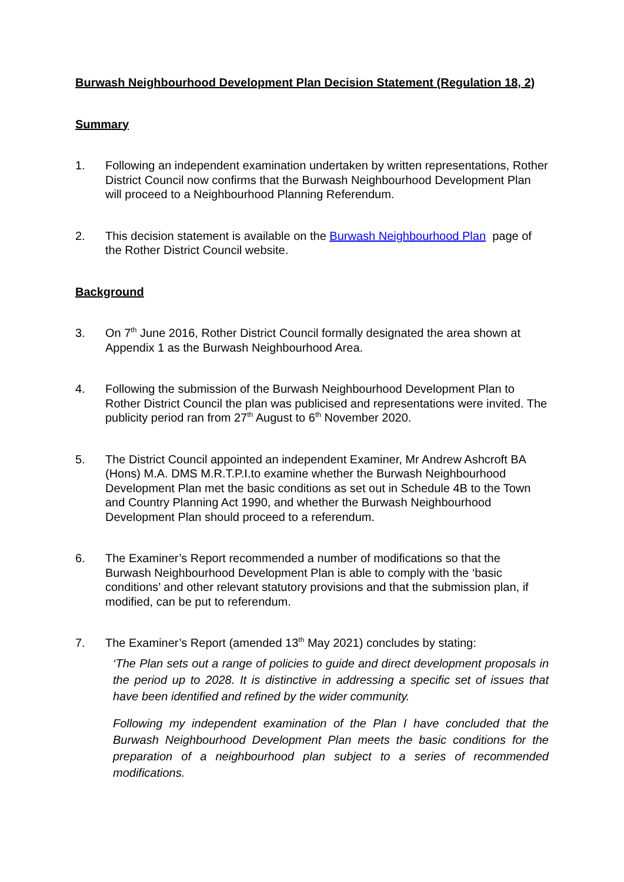Burwash Neighbourhood Development Plan Decision Statement (Regulation 18, 2)
Summary
1. Following an independent examination undertaken by written representations, Rother District Council now confirms that the Burwash Neighbourhood Development Plan will proceed to a Neighbourhood Planning Referendum.
2. This decision statement is available on the Burwash Neighbourhood Plan page of the Rother District Council website.
Background
3. On 7<sup>th</sup> June 2016, Rother District Council formally designated the area shown at Appendix 1 as the Burwash Neighbourhood Area.
4. Following the submission of the Burwash Neighbourhood Development Plan to Rother District Council the plan was publicised and representations were invited. The publicity period ran from 27<sup>th</sup> August to 6<sup>th</sup> November 2020.
5. The District Council appointed an independent Examiner, Mr Andrew Ashcroft BA (Hons) M.A. DMS M.R.T.P.I.to examine whether the Burwash Neighbourhood Development Plan met the basic conditions as set out in Schedule 4B to the Town and Country Planning Act 1990, and whether the Burwash Neighbourhood Development Plan should proceed to a referendum.
6. The Examiner’s Report recommended a number of modifications so that the Burwash Neighbourhood Development Plan is able to comply with the ‘basic conditions’ and other relevant statutory provisions and that the submission plan, if modified, can be put to referendum.
7. The Examiner’s Report (amended 13<sup>th</sup> May 2021) concludes by stating:
‘The Plan sets out a range of policies to guide and direct development proposals in the period up to 2028. It is distinctive in addressing a specific set of issues that have been identified and refined by the wider community.
Following my independent examination of the Plan I have concluded that the Burwash Neighbourhood Development Plan meets the basic conditions for the preparation of a neighbourhood plan subject to a series of recommended modifications.